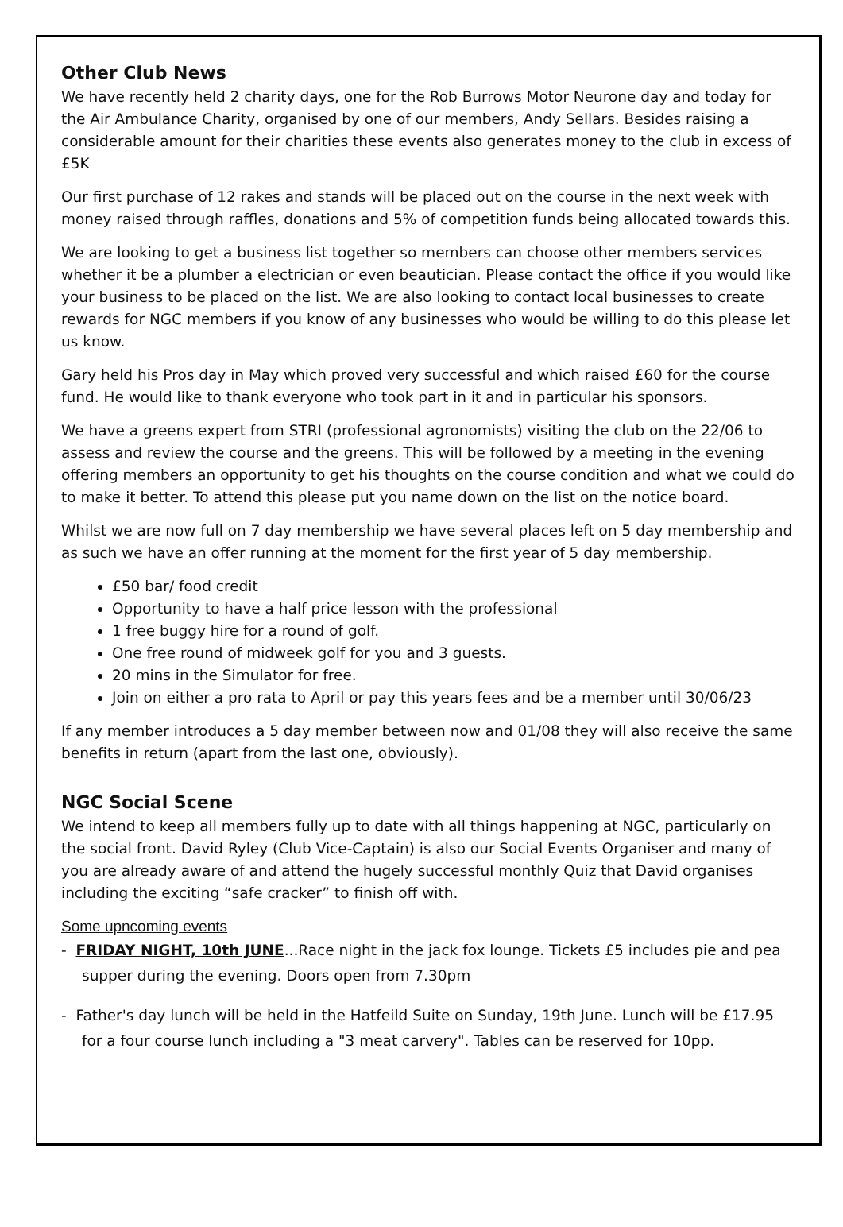Other Club News
We have recently held 2 charity days, one for the Rob Burrows Motor Neurone day and today for the Air Ambulance Charity, organised by one of our members, Andy Sellars. Besides raising a considerable amount for their charities these events also generates money to the club in excess of £5K
Our first purchase of 12 rakes and stands will be placed out on the course in the next week with money raised through raffles, donations and 5% of competition funds being allocated towards this.
We are looking to get a business list together so members can choose other members services whether it be a plumber a electrician or even beautician. Please contact the office if you would like your business to be placed on the list. We are also looking to contact local businesses to create rewards for NGC members if you know of any businesses who would be willing to do this please let us know.
Gary held his Pros day in May which proved very successful and which raised £60 for the course fund. He would like to thank everyone who took part in it and in particular his sponsors.
We have a greens expert from STRI (professional agronomists) visiting the club on the 22/06 to assess and review the course and the greens. This will be followed by a meeting in the evening offering members an opportunity to get his thoughts on the course condition and what we could do to make it better. To attend this please put you name down on the list on the notice board.
Whilst we are now full on 7 day membership we have several places left on 5 day membership and as such we have an offer running at the moment for the first year of 5 day membership.
£50 bar/ food credit
Opportunity to have a half price lesson with the professional
1 free buggy hire for a round of golf.
One free round of midweek golf for you and 3 guests.
20 mins in the Simulator for free.
Join on either a pro rata to April or pay this years fees and be a member until 30/06/23
If any member introduces a 5 day member between now and 01/08 they will also receive the same benefits in return (apart from the last one, obviously).
NGC Social Scene
We intend to keep all members fully up to date with all things happening at NGC, particularly on the social front. David Ryley (Club Vice-Captain) is also our Social Events Organiser and many of you are already aware of and attend the hugely successful monthly Quiz that David organises including the exciting “safe cracker” to finish off with.
Some upncoming events
- FRIDAY NIGHT, 10th JUNE...Race night in the jack fox lounge. Tickets £5 includes pie and pea supper during the evening. Doors open from 7.30pm
- Father's day lunch will be held in the Hatfeild Suite on Sunday, 19th June. Lunch will be £17.95 for a four course lunch including a "3 meat carvery". Tables can be reserved for 10pp.